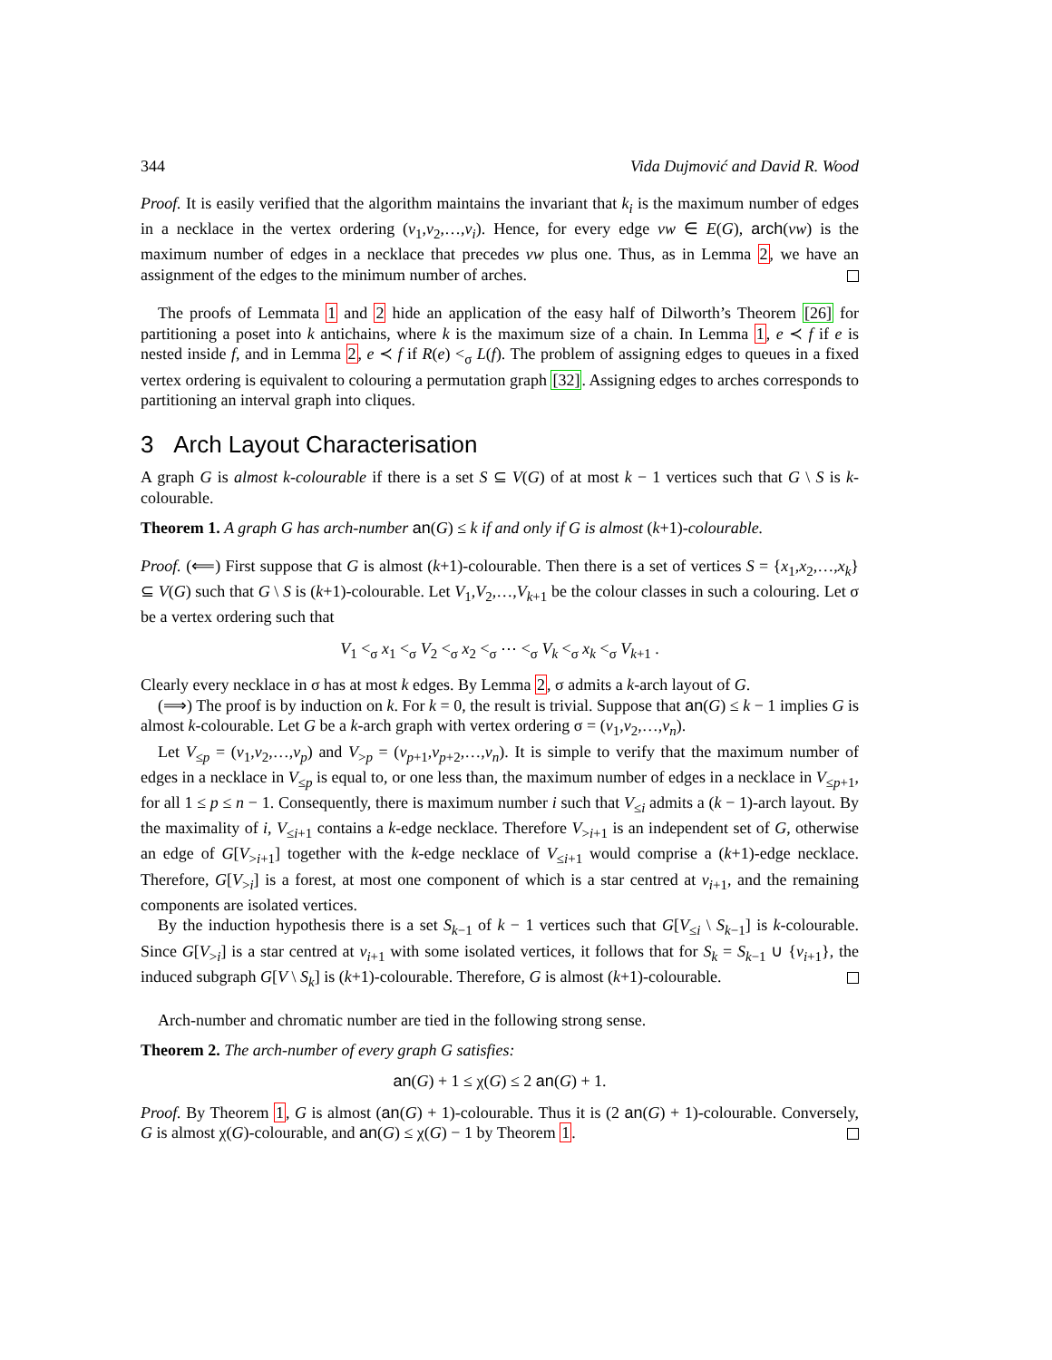344 Vida Dujmović and David R. Wood
Proof. It is easily verified that the algorithm maintains the invariant that k<sub>i</sub> is the maximum number of edges in a necklace in the vertex ordering (v<sub>1</sub>,v<sub>2</sub>,…,v<sub>i</sub>). Hence, for every edge vw ∈ E(G), arch(vw) is the maximum number of edges in a necklace that precedes vw plus one. Thus, as in Lemma 2, we have an assignment of the edges to the minimum number of arches.
The proofs of Lemmata 1 and 2 hide an application of the easy half of Dilworth’s Theorem [26] for partitioning a poset into k antichains, where k is the maximum size of a chain. In Lemma 1, e ≺ f if e is nested inside f, and in Lemma 2, e ≺ f if R(e) <<sub>σ</sub> L(f). The problem of assigning edges to queues in a fixed vertex ordering is equivalent to colouring a permutation graph [32]. Assigning edges to arches corresponds to partitioning an interval graph into cliques.
3 Arch Layout Characterisation
A graph G is almost k-colourable if there is a set S ⊆ V(G) of at most k − 1 vertices such that G \ S is k-colourable.
Theorem 1. A graph G has arch-number an(G) ≤ k if and only if G is almost (k+1)-colourable.
Proof. (⟸) First suppose that G is almost (k+1)-colourable. Then there is a set of vertices S = {x<sub>1</sub>,x<sub>2</sub>,…,x<sub>k</sub>} ⊆ V(G) such that G \ S is (k+1)-colourable. Let V<sub>1</sub>,V<sub>2</sub>,…,V<sub>k+1</sub> be the colour classes in such a colouring. Let σ be a vertex ordering such that
V<sub>1</sub> <<sub>σ</sub> x<sub>1</sub> <<sub>σ</sub> V<sub>2</sub> <<sub>σ</sub> x<sub>2</sub> <<sub>σ</sub> ⋯ <<sub>σ</sub> V<sub>k</sub> <<sub>σ</sub> x<sub>k</sub> <<sub>σ</sub> V<sub>k+1</sub> .
Clearly every necklace in σ has at most k edges. By Lemma 2, σ admits a k-arch layout of G.
(⟹) The proof is by induction on k. For k = 0, the result is trivial. Suppose that an(G) ≤ k − 1 implies G is almost k-colourable. Let G be a k-arch graph with vertex ordering σ = (v<sub>1</sub>,v<sub>2</sub>,…,v<sub>n</sub>).
Let V<sub>≤p</sub> = (v<sub>1</sub>,v<sub>2</sub>,…,v<sub>p</sub>) and V<sub>>p</sub> = (v<sub>p+1</sub>,v<sub>p+2</sub>,…,v<sub>n</sub>). It is simple to verify that the maximum number of edges in a necklace in V<sub>≤p</sub> is equal to, or one less than, the maximum number of edges in a necklace in V<sub>≤p+1</sub>, for all 1 ≤ p ≤ n − 1. Consequently, there is maximum number i such that V<sub>≤i</sub> admits a (k − 1)-arch layout. By the maximality of i, V<sub>≤i+1</sub> contains a k-edge necklace. Therefore V<sub>>i+1</sub> is an independent set of G, otherwise an edge of G[V<sub>>i+1</sub>] together with the k-edge necklace of V<sub>≤i+1</sub> would comprise a (k+1)-edge necklace. Therefore, G[V<sub>>i</sub>] is a forest, at most one component of which is a star centred at v<sub>i+1</sub>, and the remaining components are isolated vertices.
By the induction hypothesis there is a set S<sub>k−1</sub> of k − 1 vertices such that G[V<sub>≤i</sub> \ S<sub>k−1</sub>] is k-colourable. Since G[V<sub>>i</sub>] is a star centred at v<sub>i+1</sub> with some isolated vertices, it follows that for S<sub>k</sub> = S<sub>k−1</sub> ∪ {v<sub>i+1</sub>}, the induced subgraph G[V \ S<sub>k</sub>] is (k+1)-colourable. Therefore, G is almost (k+1)-colourable.
Arch-number and chromatic number are tied in the following strong sense.
Theorem 2. The arch-number of every graph G satisfies:
an(G) + 1 ≤ χ(G) ≤ 2 an(G) + 1.
Proof. By Theorem 1, G is almost (an(G) + 1)-colourable. Thus it is (2 an(G) + 1)-colourable. Conversely, G is almost χ(G)-colourable, and an(G) ≤ χ(G) − 1 by Theorem 1.